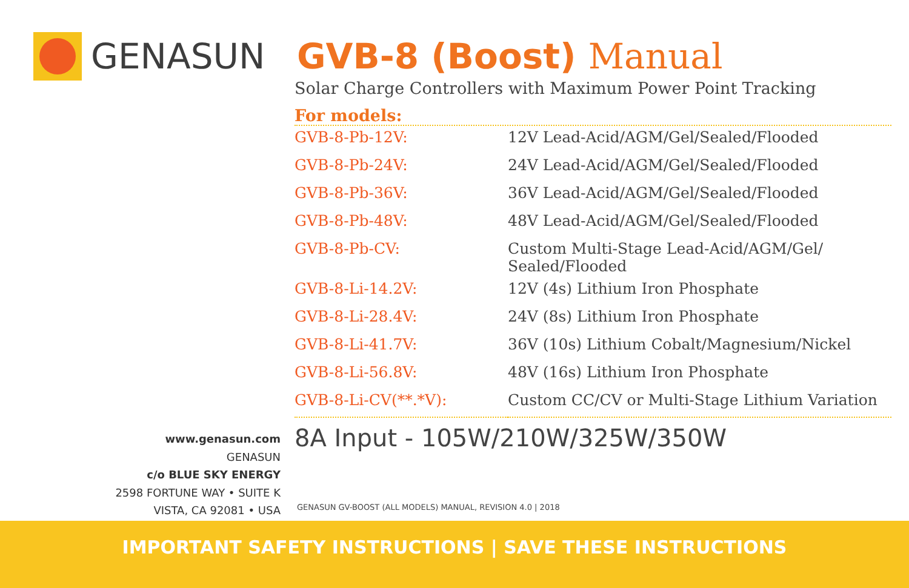GENASUN GVB-8 (Boost) Manual
Solar Charge Controllers with Maximum Power Point Tracking
For models:
| GVB-8-Pb-12V: | 12V Lead-Acid/AGM/Gel/Sealed/Flooded |
| GVB-8-Pb-24V: | 24V Lead-Acid/AGM/Gel/Sealed/Flooded |
| GVB-8-Pb-36V: | 36V Lead-Acid/AGM/Gel/Sealed/Flooded |
| GVB-8-Pb-48V: | 48V Lead-Acid/AGM/Gel/Sealed/Flooded |
| GVB-8-Pb-CV: | Custom Multi-Stage Lead-Acid/AGM/Gel/ Sealed/Flooded |
| GVB-8-Li-14.2V: | 12V (4s) Lithium Iron Phosphate |
| GVB-8-Li-28.4V: | 24V (8s) Lithium Iron Phosphate |
| GVB-8-Li-41.7V: | 36V (10s) Lithium Cobalt/Magnesium/Nickel |
| GVB-8-Li-56.8V: | 48V (16s) Lithium Iron Phosphate |
| GVB-8-Li-CV(**.*V): | Custom CC/CV or Multi-Stage Lithium Variation |
8A Input - 105W/210W/325W/350W
www.genasun.com
GENASUN
c/o BLUE SKY ENERGY
2598 FORTUNE WAY • SUITE K
VISTA, CA 92081 • USA
GENASUN GV-BOOST (ALL MODELS) MANUAL, REVISION 4.0 | 2018
IMPORTANT SAFETY INSTRUCTIONS | SAVE THESE INSTRUCTIONS